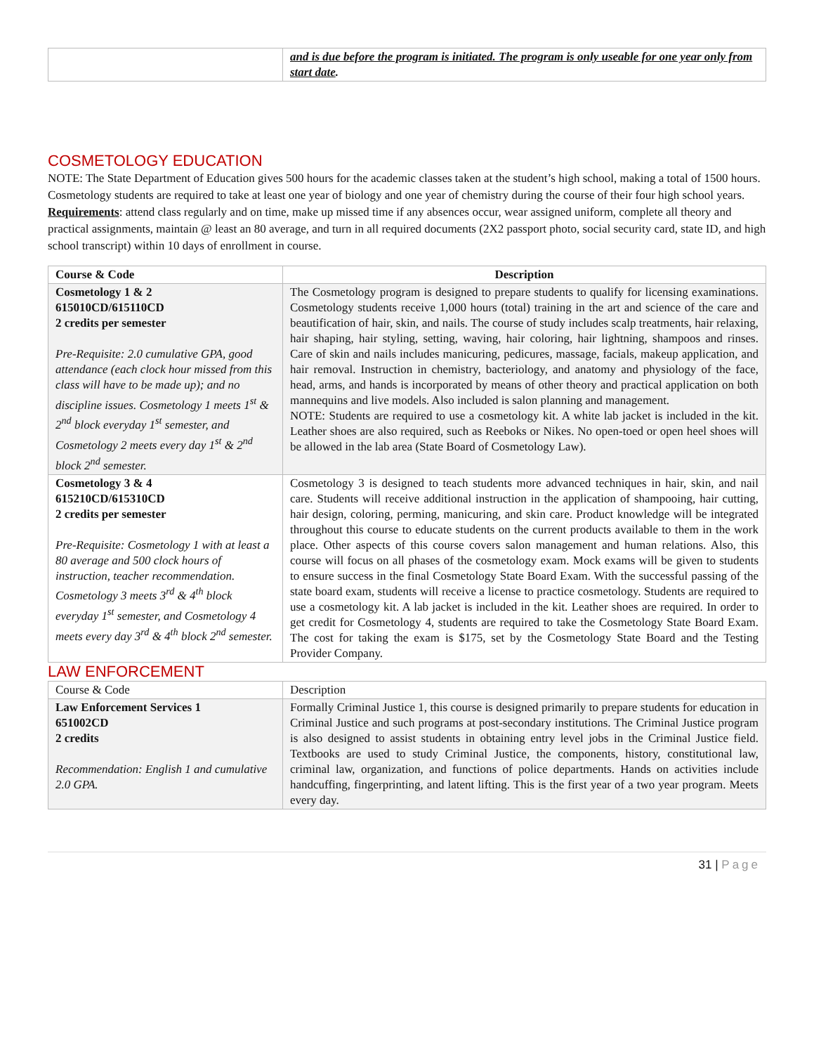| | and is due before the program is initiated. The program is only useable for one year only from start date . |
COSMETOLOGY EDUCATION
NOTE: The State Department of Education gives 500 hours for the academic classes taken at the student’s high school, making a total of 1500 hours. Cosmetology students are required to take at least one year of biology and one year of chemistry during the course of their four high school years. Requirements: attend class regularly and on time, make up missed time if any absences occur, wear assigned uniform, complete all theory and practical assignments, maintain @ least an 80 average, and turn in all required documents (2X2 passport photo, social security card, state ID, and high school transcript) within 10 days of enrollment in course.
| Course & Code | Description |
| --- | --- |
| Cosmetology 1 & 2 615010CD/615110CD 2 credits per semester Pre-Requisite: 2.0 cumulative GPA, good attendance (each clock hour missed from this class will have to be made up); and no discipline issues. Cosmetology 1 meets 1<sup>st</sup> & 2<sup>nd</sup> block everyday 1<sup>st</sup> semester, and Cosmetology 2 meets every day 1<sup>st</sup> & 2<sup>nd</sup> block 2<sup>nd</sup> semester. | The Cosmetology program is designed to prepare students to qualify for licensing examinations. Cosmetology students receive 1,000 hours (total) training in the art and science of the care and beautification of hair, skin, and nails. The course of study includes scalp treatments, hair relaxing, hair shaping, hair styling, setting, waving, hair coloring, hair lightning, shampoos and rinses. Care of skin and nails includes manicuring, pedicures, massage, facials, makeup application, and hair removal. Instruction in chemistry, bacteriology, and anatomy and physiology of the face, head, arms, and hands is incorporated by means of other theory and practical application on both mannequins and live models. Also included is salon planning and management. NOTE: Students are required to use a cosmetology kit. A white lab jacket is included in the kit. Leather shoes are also required, such as Reeboks or Nikes. No open-toed or open heel shoes will be allowed in the lab area (State Board of Cosmetology Law). |
| Cosmetology 3 & 4 615210CD/615310CD 2 credits per semester Pre-Requisite: Cosmetology 1 with at least a 80 average and 500 clock hours of instruction, teacher recommendation. Cosmetology 3 meets 3<sup>rd</sup> & 4<sup>th</sup> block everyday 1<sup>st</sup> semester, and Cosmetology 4 meets every day 3<sup>rd</sup> & 4<sup>th</sup> block 2<sup>nd</sup> semester. | Cosmetology 3 is designed to teach students more advanced techniques in hair, skin, and nail care. Students will receive additional instruction in the application of shampooing, hair cutting, hair design, coloring, perming, manicuring, and skin care. Product knowledge will be integrated throughout this course to educate students on the current products available to them in the work place. Other aspects of this course covers salon management and human relations. Also, this course will focus on all phases of the cosmetology exam. Mock exams will be given to students to ensure success in the final Cosmetology State Board Exam. With the successful passing of the state board exam, students will receive a license to practice cosmetology. Students are required to use a cosmetology kit. A lab jacket is included in the kit. Leather shoes are required. In order to get credit for Cosmetology 4, students are required to take the Cosmetology State Board Exam. The cost for taking the exam is $175, set by the Cosmetology State Board and the Testing Provider Company. |
LAW ENFORCEMENT
| Course & Code | Description |
| Law Enforcement Services 1 651002CD 2 credits Recommendation: English 1 and cumulative 2.0 GPA. | Formally Criminal Justice 1, this course is designed primarily to prepare students for education in Criminal Justice and such programs at post-secondary institutions. The Criminal Justice program is also designed to assist students in obtaining entry level jobs in the Criminal Justice field. Textbooks are used to study Criminal Justice, the components, history, constitutional law, criminal law, organization, and functions of police departments. Hands on activities include handcuffing, fingerprinting, and latent lifting. This is the first year of a two year program. Meets every day. |
31 | Page